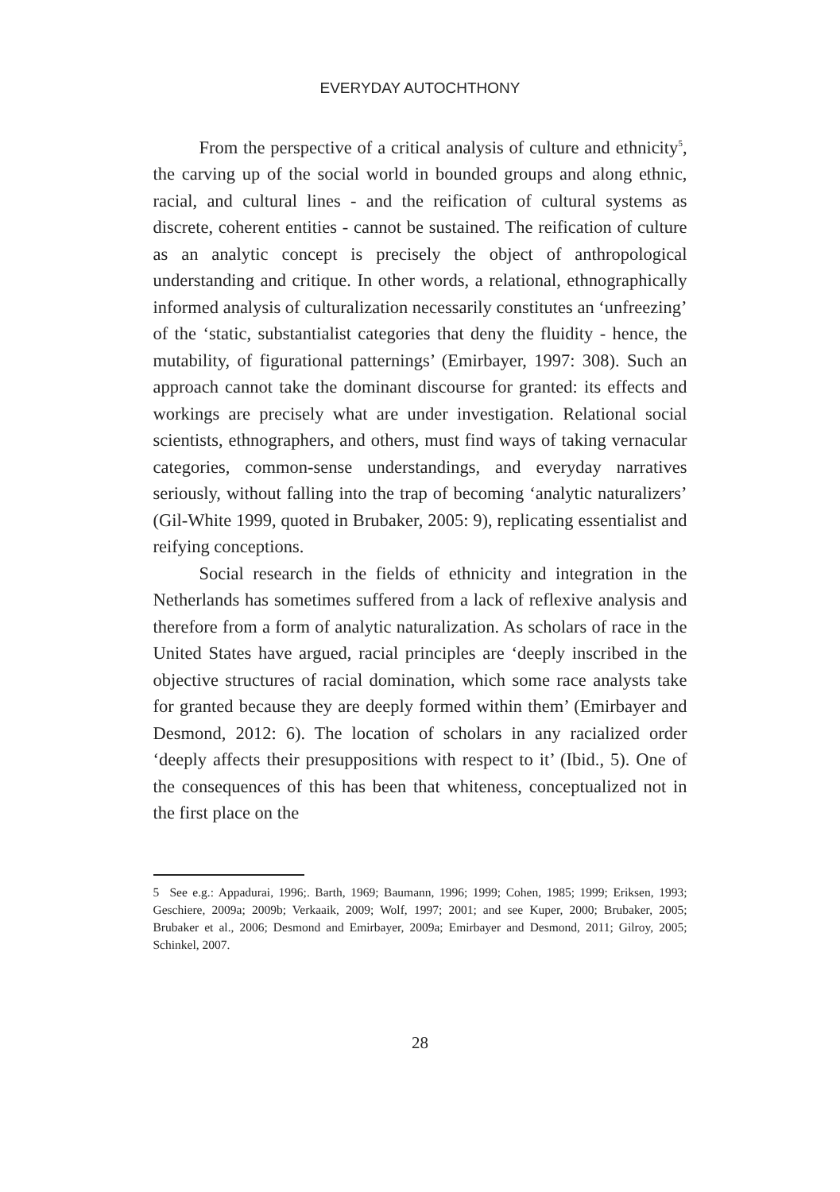EVERYDAY AUTOCHTHONY
From the perspective of a critical analysis of culture and ethnicity<sup>5</sup>, the carving up of the social world in bounded groups and along ethnic, racial, and cultural lines - and the reification of cultural systems as discrete, coherent entities - cannot be sustained. The reification of culture as an analytic concept is precisely the object of anthropological understanding and critique. In other words, a relational, ethnographically informed analysis of culturalization necessarily constitutes an ‘unfreezing’ of the ‘static, substantialist categories that deny the fluidity - hence, the mutability, of figurational patternings’ (Emirbayer, 1997: 308). Such an approach cannot take the dominant discourse for granted: its effects and workings are precisely what are under investigation. Relational social scientists, ethnographers, and others, must find ways of taking vernacular categories, common-sense understandings, and everyday narratives seriously, without falling into the trap of becoming ‘analytic naturalizers’ (Gil-White 1999, quoted in Brubaker, 2005: 9), replicating essentialist and reifying conceptions.
Social research in the fields of ethnicity and integration in the Netherlands has sometimes suffered from a lack of reflexive analysis and therefore from a form of analytic naturalization. As scholars of race in the United States have argued, racial principles are ‘deeply inscribed in the objective structures of racial domination, which some race analysts take for granted because they are deeply formed within them’ (Emirbayer and Desmond, 2012: 6). The location of scholars in any racialized order ‘deeply affects their presuppositions with respect to it’ (Ibid., 5). One of the consequences of this has been that whiteness, conceptualized not in the first place on the
5 See e.g.: Appadurai, 1996;. Barth, 1969; Baumann, 1996; 1999; Cohen, 1985; 1999; Eriksen, 1993; Geschiere, 2009a; 2009b; Verkaaik, 2009; Wolf, 1997; 2001; and see Kuper, 2000; Brubaker, 2005; Brubaker et al., 2006; Desmond and Emirbayer, 2009a; Emirbayer and Desmond, 2011; Gilroy, 2005; Schinkel, 2007.
28